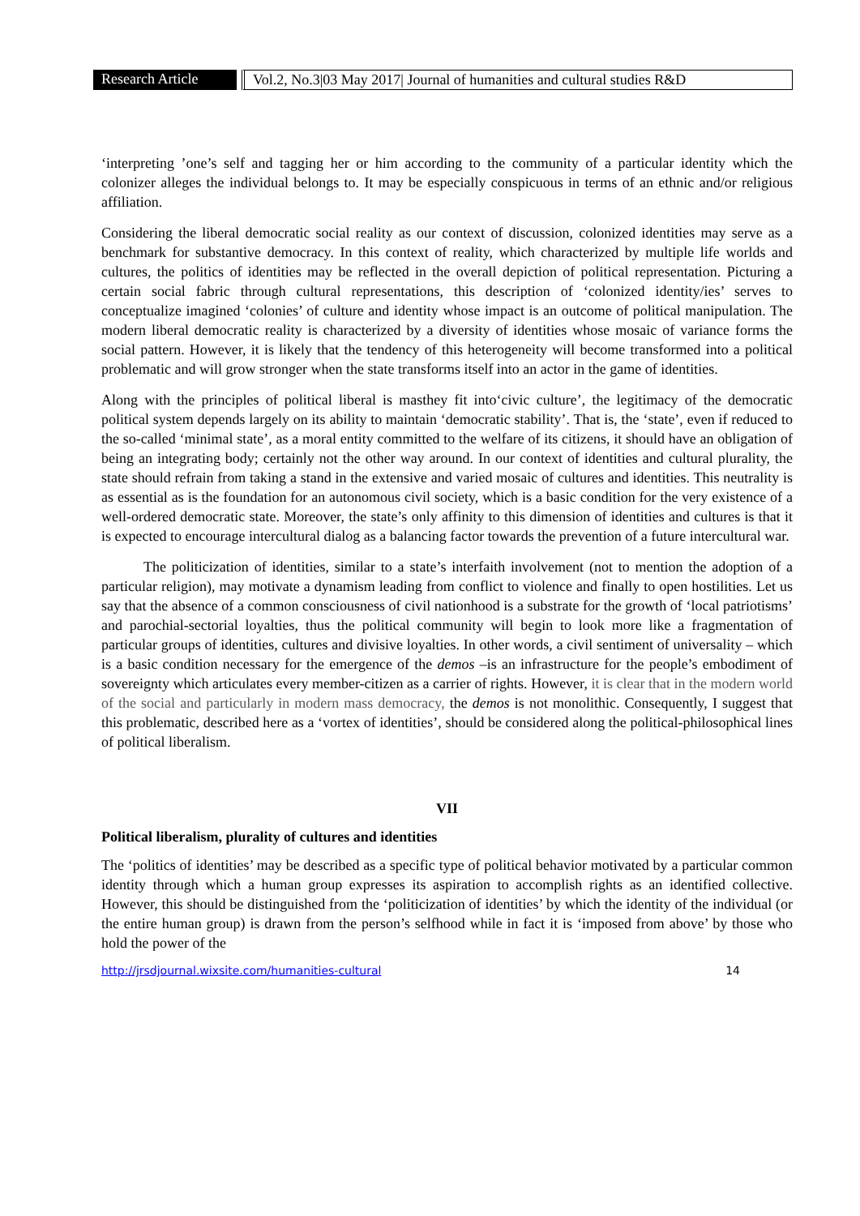Research Article Vol.2, No.3|03 May 2017| Journal of humanities and cultural studies R&D
‘interpreting ’one’s self and tagging her or him according to the community of a particular identity which the colonizer alleges the individual belongs to. It may be especially conspicuous in terms of an ethnic and/or religious affiliation.
Considering the liberal democratic social reality as our context of discussion, colonized identities may serve as a benchmark for substantive democracy. In this context of reality, which characterized by multiple life worlds and cultures, the politics of identities may be reflected in the overall depiction of political representation. Picturing a certain social fabric through cultural representations, this description of ‘colonized identity/ies’ serves to conceptualize imagined ‘colonies’ of culture and identity whose impact is an outcome of political manipulation. The modern liberal democratic reality is characterized by a diversity of identities whose mosaic of variance forms the social pattern. However, it is likely that the tendency of this heterogeneity will become transformed into a political problematic and will grow stronger when the state transforms itself into an actor in the game of identities.
Along with the principles of political liberal is masthey fit into‘civic culture’, the legitimacy of the democratic political system depends largely on its ability to maintain ‘democratic stability’. That is, the ‘state’, even if reduced to the so-called ‘minimal state’, as a moral entity committed to the welfare of its citizens, it should have an obligation of being an integrating body; certainly not the other way around. In our context of identities and cultural plurality, the state should refrain from taking a stand in the extensive and varied mosaic of cultures and identities. This neutrality is as essential as is the foundation for an autonomous civil society, which is a basic condition for the very existence of a well-ordered democratic state. Moreover, the state’s only affinity to this dimension of identities and cultures is that it is expected to encourage intercultural dialog as a balancing factor towards the prevention of a future intercultural war.
The politicization of identities, similar to a state’s interfaith involvement (not to mention the adoption of a particular religion), may motivate a dynamism leading from conflict to violence and finally to open hostilities. Let us say that the absence of a common consciousness of civil nationhood is a substrate for the growth of ‘local patriotisms’ and parochial-sectorial loyalties, thus the political community will begin to look more like a fragmentation of particular groups of identities, cultures and divisive loyalties. In other words, a civil sentiment of universality – which is a basic condition necessary for the emergence of the demos –is an infrastructure for the people’s embodiment of sovereignty which articulates every member-citizen as a carrier of rights. However, it is clear that in the modern world of the social and particularly in modern mass democracy, the demos is not monolithic. Consequently, I suggest that this problematic, described here as a ‘vortex of identities’, should be considered along the political-philosophical lines of political liberalism.
VII
Political liberalism, plurality of cultures and identities
The ‘politics of identities’ may be described as a specific type of political behavior motivated by a particular common identity through which a human group expresses its aspiration to accomplish rights as an identified collective. However, this should be distinguished from the ‘politicization of identities’ by which the identity of the individual (or the entire human group) is drawn from the person’s selfhood while in fact it is ‘imposed from above’ by those who hold the power of the
http://jrsdjournal.wixsite.com/humanities-cultural 14